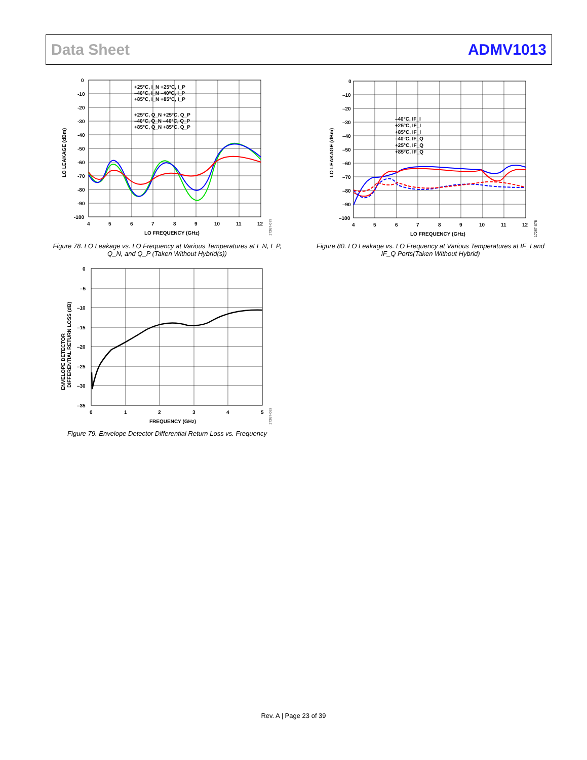Data Sheet ADMV1013
+25°C, I_N +25°C, I_P
–40°C, I_N –40°C, I_P
+85°C, I_N +85°C, I_P
+25°C, Q_N +25°C, Q_P
–40°C, Q_N –40°C, Q_P
+85°C, Q_N +85°C, Q_P
0
-10
-20
-30
-40
-50
-60
-70
-80
-90
-100
4
5
6
7
8
9
10
11
12
LO FREQUENCY (GHz)
LO LEAKAGE (dBm)
17267-079
Figure 78. LO Leakage vs. LO Frequency at Various Temperatures at I_N, I_P, Q_N, and Q_P (Taken Without Hybrid(s))
–40°C, IF_I
+25°C, IF_I
+85°C, IF_I
–40°C, IF_Q
+25°C, IF_Q
+85°C, IF_Q
0
–10
–20
–30
–40
–50
–60
–70
–80
–90
–100
4
5
6
7
8
9
10
11
12
LO FREQUENCY (GHz)
LO LEAKAGE (dBm)
17267-078
Figure 80. LO Leakage vs. LO Frequency at Various Temperatures at IF_I and IF_Q Ports(Taken Without Hybrid)
0
–5
–10
–15
–20
–25
–30
–35
0
1
2
3
4
5
FREQUENCY (GHz)
ENVELOPE DETECTOR
DIFFERENTIAL RETURN LOSS (dB)
17267-082
Figure 79. Envelope Detector Differential Return Loss vs. Frequency
Rev. A | Page 23 of 39